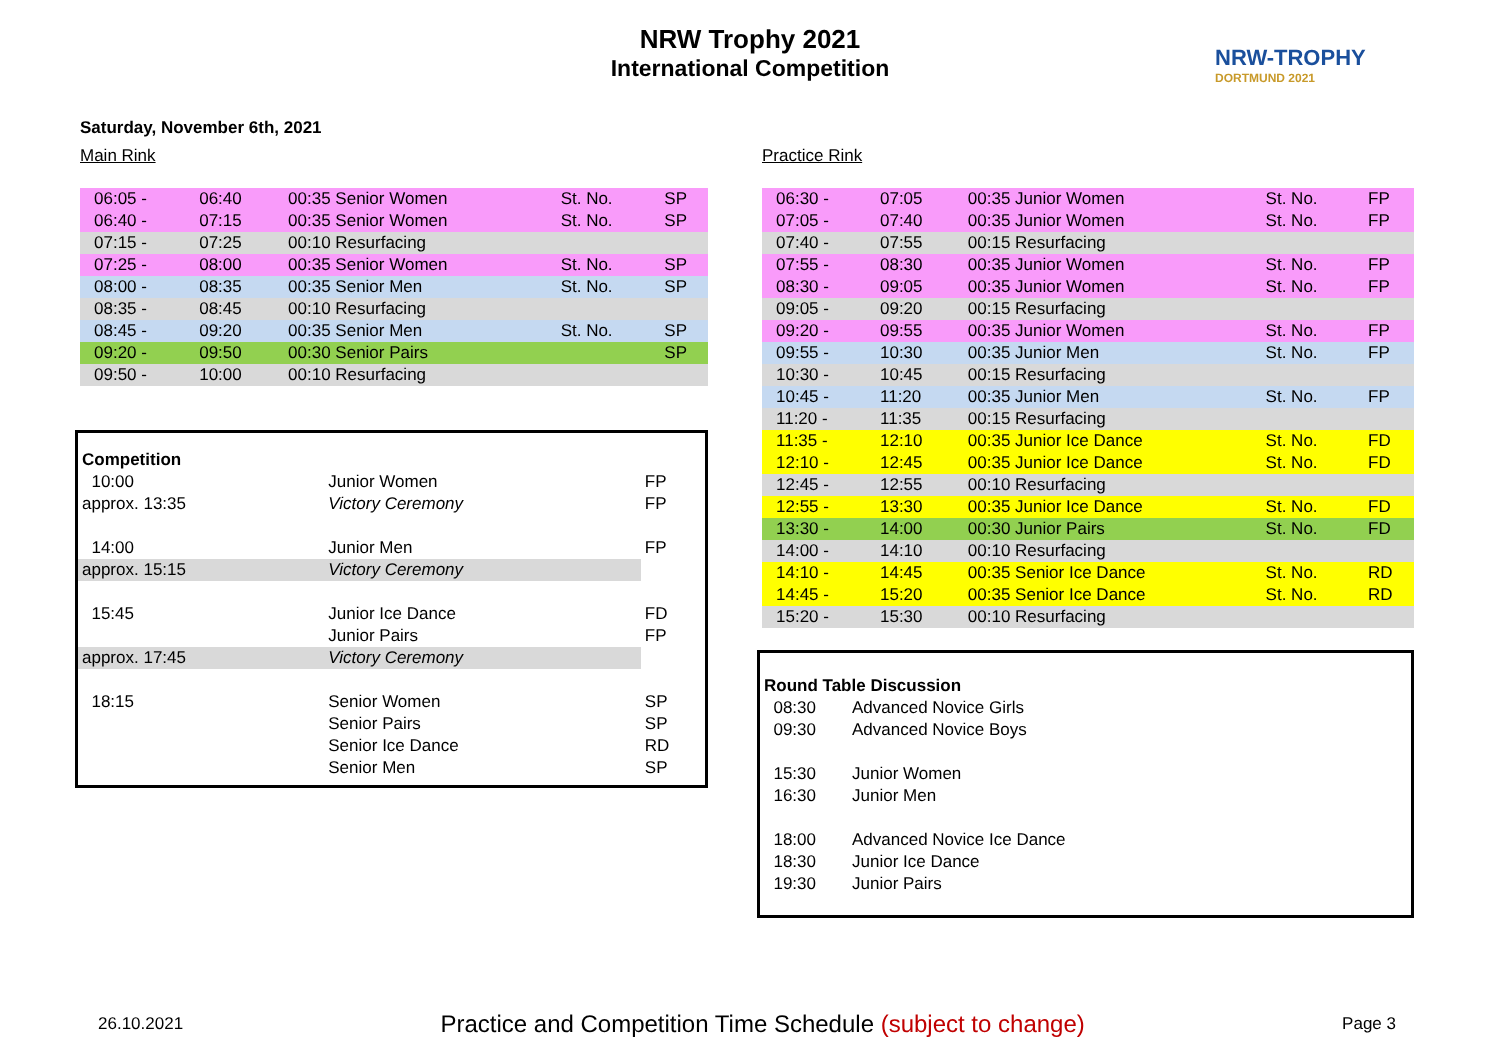NRW Trophy 2021
International Competition
NRW-TROPHY
DORTMUND 2021
Saturday, November 6th, 2021
Main Rink
| 06:05 - | 06:40 | 00:35 Senior Women | St. No. | SP |
| 06:40 - | 07:15 | 00:35 Senior Women | St. No. | SP |
| 07:15 - | 07:25 | 00:10 Resurfacing | | |
| 07:25 - | 08:00 | 00:35 Senior Women | St. No. | SP |
| 08:00 - | 08:35 | 00:35 Senior Men | St. No. | SP |
| 08:35 - | 08:45 | 00:10 Resurfacing | | |
| 08:45 - | 09:20 | 00:35 Senior Men | St. No. | SP |
| 09:20 - | 09:50 | 00:30 Senior Pairs | | SP |
| 09:50 - | 10:00 | 00:10 Resurfacing | | |
| Competition | | |
| 10:00 | Junior Women | FP |
| approx. 13:35 | Victory Ceremony | FP |
| 14:00 | Junior Men | FP |
| approx. 15:15 | Victory Ceremony | |
| 15:45 | Junior Ice Dance | FD |
| | Junior Pairs | FP |
| approx. 17:45 | Victory Ceremony | |
| 18:15 | Senior Women | SP |
| | Senior Pairs | SP |
| | Senior Ice Dance | RD |
| | Senior Men | SP |
Practice Rink
| 06:30 - | 07:05 | 00:35 Junior Women | St. No. | FP |
| 07:05 - | 07:40 | 00:35 Junior Women | St. No. | FP |
| 07:40 - | 07:55 | 00:15 Resurfacing | | |
| 07:55 - | 08:30 | 00:35 Junior Women | St. No. | FP |
| 08:30 - | 09:05 | 00:35 Junior Women | St. No. | FP |
| 09:05 - | 09:20 | 00:15 Resurfacing | | |
| 09:20 - | 09:55 | 00:35 Junior Women | St. No. | FP |
| 09:55 - | 10:30 | 00:35 Junior Men | St. No. | FP |
| 10:30 - | 10:45 | 00:15 Resurfacing | | |
| 10:45 - | 11:20 | 00:35 Junior Men | St. No. | FP |
| 11:20 - | 11:35 | 00:15 Resurfacing | | |
| 11:35 - | 12:10 | 00:35 Junior Ice Dance | St. No. | FD |
| 12:10 - | 12:45 | 00:35 Junior Ice Dance | St. No. | FD |
| 12:45 - | 12:55 | 00:10 Resurfacing | | |
| 12:55 - | 13:30 | 00:35 Junior Ice Dance | St. No. | FD |
| 13:30 - | 14:00 | 00:30 Junior Pairs | St. No. | FD |
| 14:00 - | 14:10 | 00:10 Resurfacing | | |
| 14:10 - | 14:45 | 00:35 Senior Ice Dance | St. No. | RD |
| 14:45 - | 15:20 | 00:35 Senior Ice Dance | St. No. | RD |
| 15:20 - | 15:30 | 00:10 Resurfacing | | |
| Round Table Discussion | |
| 08:30 | Advanced Novice Girls |
| 09:30 | Advanced Novice Boys |
| 15:30 | Junior Women |
| 16:30 | Junior Men |
| 18:00 | Advanced Novice Ice Dance |
| 18:30 | Junior Ice Dance |
| 19:30 | Junior Pairs |
26.10.2021 Practice and Competition Time Schedule (subject to change) Page 3